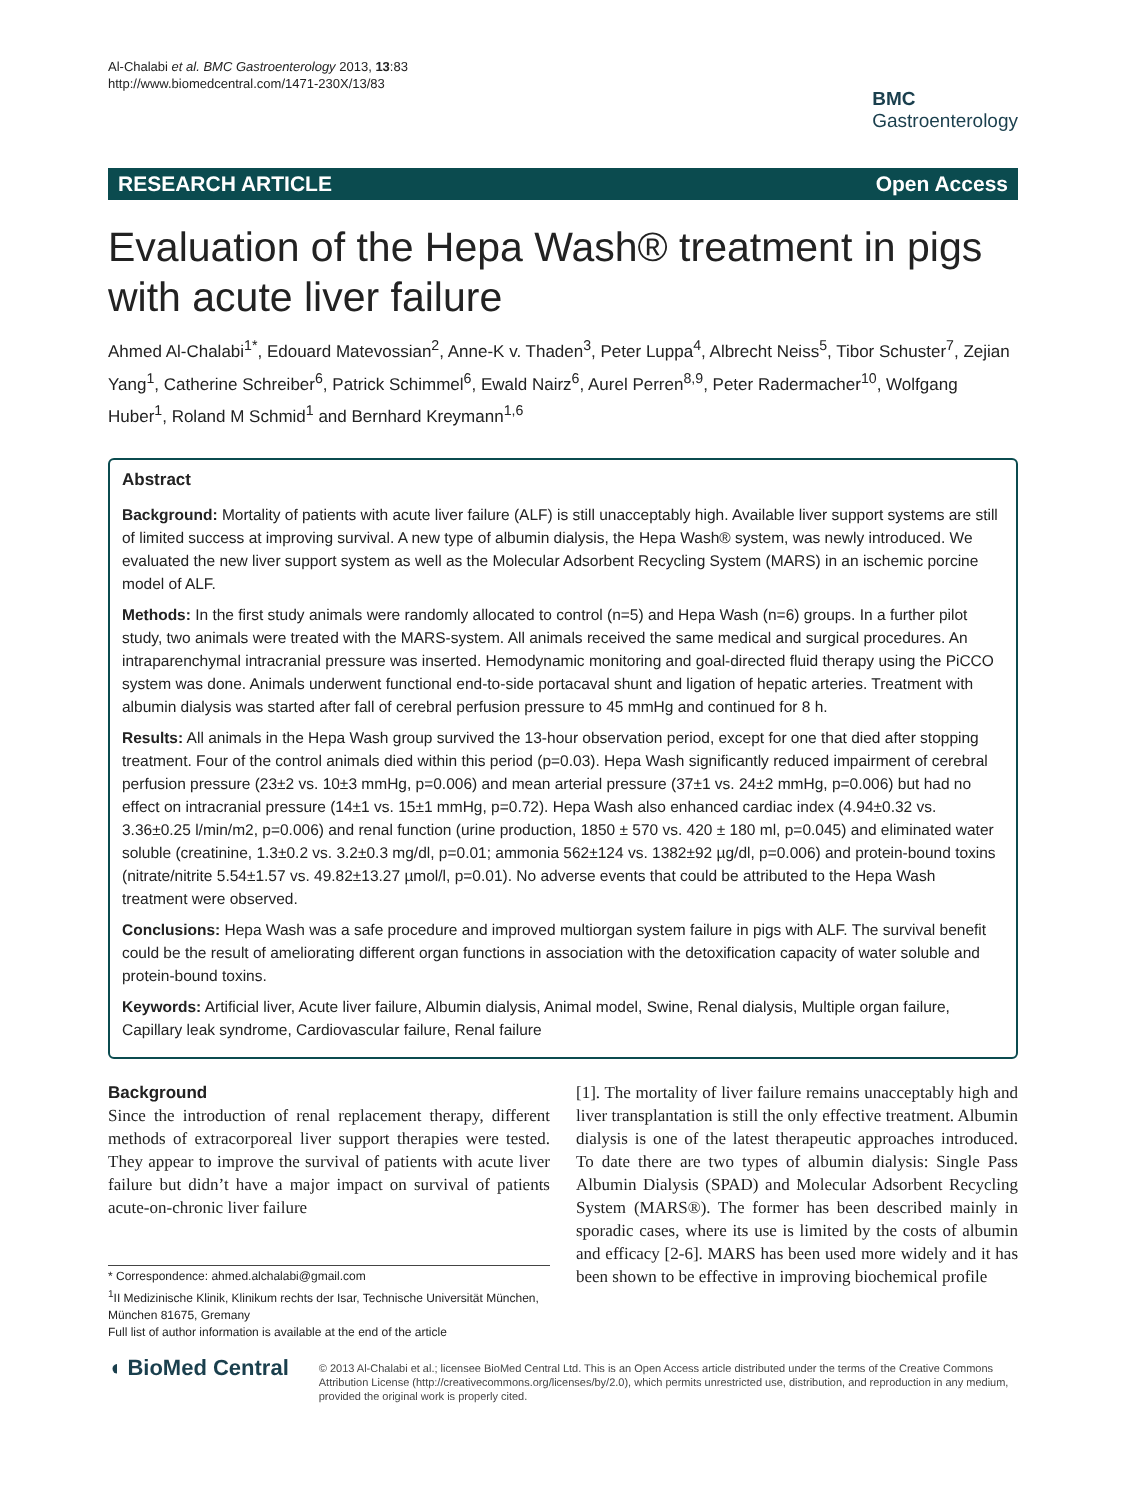Al-Chalabi et al. BMC Gastroenterology 2013, 13:83
http://www.biomedcentral.com/1471-230X/13/83
BMC
Gastroenterology
RESEARCH ARTICLE Open Access
Evaluation of the Hepa Wash® treatment in pigs with acute liver failure
Ahmed Al-Chalabi<sup>1*</sup>, Edouard Matevossian<sup>2</sup>, Anne-K v. Thaden<sup>3</sup>, Peter Luppa<sup>4</sup>, Albrecht Neiss<sup>5</sup>, Tibor Schuster<sup>7</sup>, Zejian Yang<sup>1</sup>, Catherine Schreiber<sup>6</sup>, Patrick Schimmel<sup>6</sup>, Ewald Nairz<sup>6</sup>, Aurel Perren<sup>8,9</sup>, Peter Radermacher<sup>10</sup>, Wolfgang Huber<sup>1</sup>, Roland M Schmid<sup>1</sup> and Bernhard Kreymann<sup>1,6</sup>
Abstract
Background: Mortality of patients with acute liver failure (ALF) is still unacceptably high. Available liver support systems are still of limited success at improving survival. A new type of albumin dialysis, the Hepa Wash® system, was newly introduced. We evaluated the new liver support system as well as the Molecular Adsorbent Recycling System (MARS) in an ischemic porcine model of ALF.
Methods: In the first study animals were randomly allocated to control (n=5) and Hepa Wash (n=6) groups. In a further pilot study, two animals were treated with the MARS-system. All animals received the same medical and surgical procedures. An intraparenchymal intracranial pressure was inserted. Hemodynamic monitoring and goal-directed fluid therapy using the PiCCO system was done. Animals underwent functional end-to-side portacaval shunt and ligation of hepatic arteries. Treatment with albumin dialysis was started after fall of cerebral perfusion pressure to 45 mmHg and continued for 8 h.
Results: All animals in the Hepa Wash group survived the 13-hour observation period, except for one that died after stopping treatment. Four of the control animals died within this period (p=0.03). Hepa Wash significantly reduced impairment of cerebral perfusion pressure (23±2 vs. 10±3 mmHg, p=0.006) and mean arterial pressure (37±1 vs. 24±2 mmHg, p=0.006) but had no effect on intracranial pressure (14±1 vs. 15±1 mmHg, p=0.72). Hepa Wash also enhanced cardiac index (4.94±0.32 vs. 3.36±0.25 l/min/m2, p=0.006) and renal function (urine production, 1850 ± 570 vs. 420 ± 180 ml, p=0.045) and eliminated water soluble (creatinine, 1.3±0.2 vs. 3.2±0.3 mg/dl, p=0.01; ammonia 562±124 vs. 1382±92 µg/dl, p=0.006) and protein-bound toxins (nitrate/nitrite 5.54±1.57 vs. 49.82±13.27 µmol/l, p=0.01). No adverse events that could be attributed to the Hepa Wash treatment were observed.
Conclusions: Hepa Wash was a safe procedure and improved multiorgan system failure in pigs with ALF. The survival benefit could be the result of ameliorating different organ functions in association with the detoxification capacity of water soluble and protein-bound toxins.
Keywords: Artificial liver, Acute liver failure, Albumin dialysis, Animal model, Swine, Renal dialysis, Multiple organ failure, Capillary leak syndrome, Cardiovascular failure, Renal failure
Background
Since the introduction of renal replacement therapy, different methods of extracorporeal liver support therapies were tested. They appear to improve the survival of patients with acute liver failure but didn’t have a major impact on survival of patients acute-on-chronic liver failure
* Correspondence: ahmed.alchalabi@gmail.com
<sup>1</sup> II Medizinische Klinik, Klinikum rechts der Isar, Technische Universität München, München 81675, Gremany
Full list of author information is available at the end of the article
[1]. The mortality of liver failure remains unacceptably high and liver transplantation is still the only effective treatment. Albumin dialysis is one of the latest therapeutic approaches introduced. To date there are two types of albumin dialysis: Single Pass Albumin Dialysis (SPAD) and Molecular Adsorbent Recycling System (MARS®). The former has been described mainly in sporadic cases, where its use is limited by the costs of albumin and efficacy [2-6]. MARS has been used more widely and it has been shown to be effective in improving biochemical profile
◖ BioMed Central
© 2013 Al-Chalabi et al.; licensee BioMed Central Ltd. This is an Open Access article distributed under the terms of the Creative Commons Attribution License (http://creativecommons.org/licenses/by/2.0), which permits unrestricted use, distribution, and reproduction in any medium, provided the original work is properly cited.